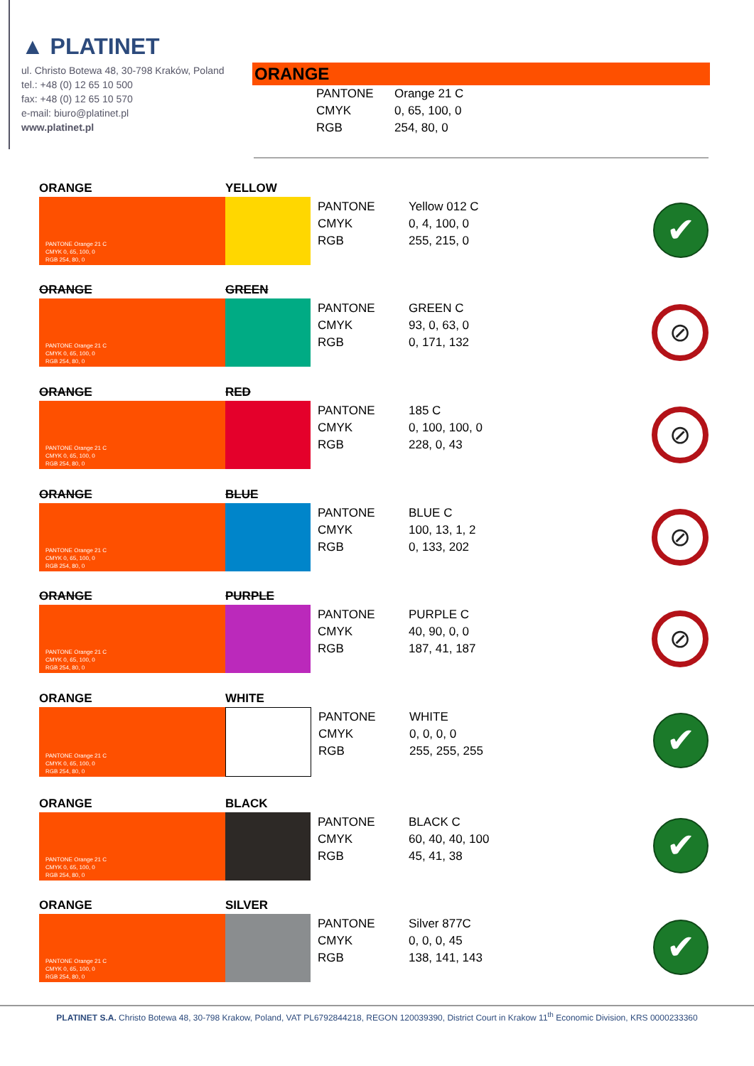▲ PLATINET
ul. Christo Botewa 48, 30-798 Kraków, Poland
tel.: +48 (0) 12 65 10 500
fax: +48 (0) 12 65 10 570
e-mail: biuro@platinet.pl
www.platinet.pl
ORANGE
PANTONE Orange 21 C
CMYK 0, 65, 100, 0
RGB 254, 80, 0
ORANGE YELLOW
PANTONE Orange 21 C
CMYK 0, 65, 100, 0
RGB 254, 80, 0
PANTONE Yellow 012 C
CMYK 0, 4, 100, 0
RGB 255, 215, 0
✔
ORANGE GREEN
PANTONE Orange 21 C
CMYK 0, 65, 100, 0
RGB 254, 80, 0
PANTONE GREEN C
CMYK 93, 0, 63, 0
RGB 0, 171, 132
⊘
ORANGE RED
PANTONE Orange 21 C
CMYK 0, 65, 100, 0
RGB 254, 80, 0
PANTONE 185 C
CMYK 0, 100, 100, 0
RGB 228, 0, 43
⊘
ORANGE BLUE
PANTONE Orange 21 C
CMYK 0, 65, 100, 0
RGB 254, 80, 0
PANTONE BLUE C
CMYK 100, 13, 1, 2
RGB 0, 133, 202
⊘
ORANGE PURPLE
PANTONE Orange 21 C
CMYK 0, 65, 100, 0
RGB 254, 80, 0
PANTONE PURPLE C
CMYK 40, 90, 0, 0
RGB 187, 41, 187
⊘
ORANGE WHITE
PANTONE Orange 21 C
CMYK 0, 65, 100, 0
RGB 254, 80, 0
PANTONE WHITE
CMYK 0, 0, 0, 0
RGB 255, 255, 255
✔
ORANGE BLACK
PANTONE Orange 21 C
CMYK 0, 65, 100, 0
RGB 254, 80, 0
PANTONE BLACK C
CMYK 60, 40, 40, 100
RGB 45, 41, 38
✔
ORANGE SILVER
PANTONE Orange 21 C
CMYK 0, 65, 100, 0
RGB 254, 80, 0
PANTONE Silver 877C
CMYK 0, 0, 0, 45
RGB 138, 141, 143
✔
PLATINET S.A. Christo Botewa 48, 30-798 Krakow, Poland, VAT PL6792844218, REGON 120039390, District Court in Krakow 11<sup>th</sup> Economic Division, KRS 0000233360